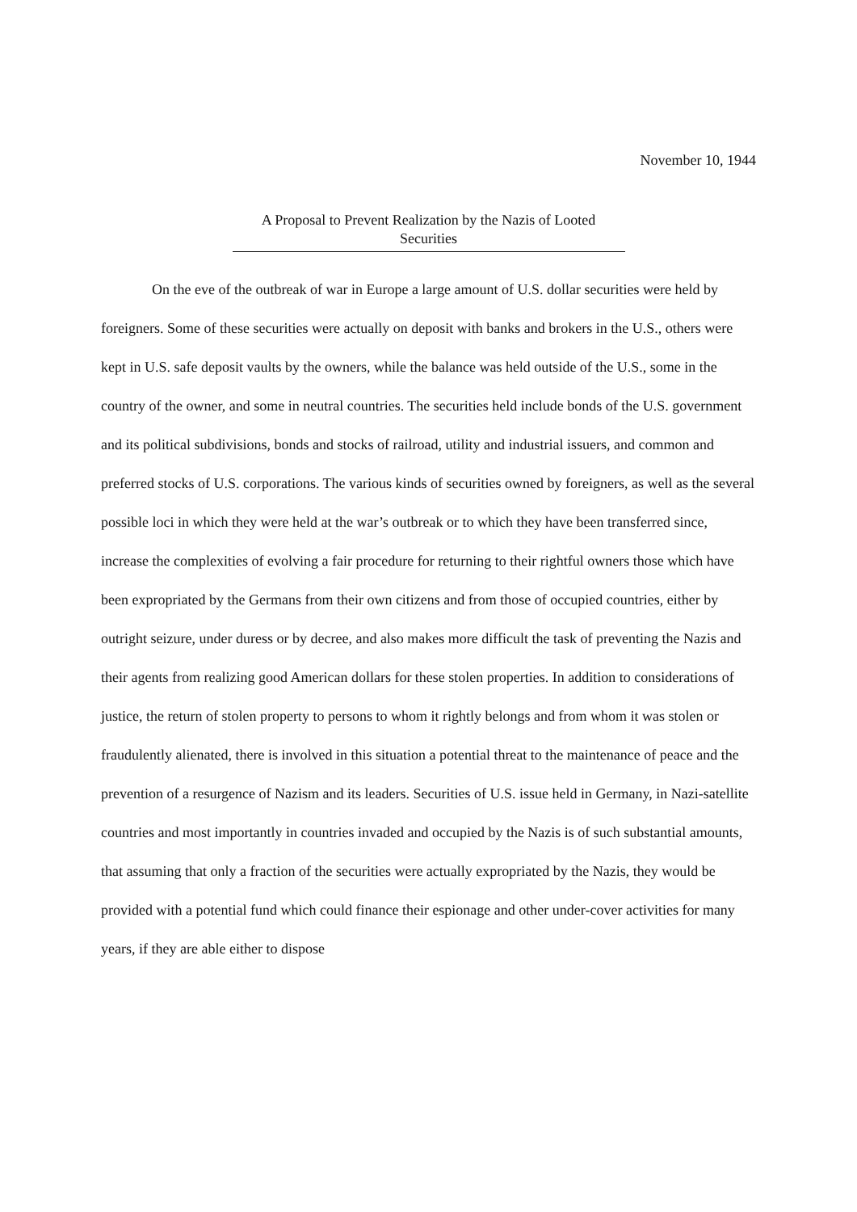November 10, 1944
A Proposal to Prevent Realization by the Nazis of Looted
Securities
On the eve of the outbreak of war in Europe a large amount of U.S. dollar securities were held by foreigners. Some of these securities were actually on deposit with banks and brokers in the U.S., others were kept in U.S. safe deposit vaults by the owners, while the balance was held outside of the U.S., some in the country of the owner, and some in neutral countries. The securities held include bonds of the U.S. government and its political subdivisions, bonds and stocks of railroad, utility and industrial issuers, and common and preferred stocks of U.S. corporations. The various kinds of securities owned by foreigners, as well as the several possible loci in which they were held at the war’s outbreak or to which they have been transferred since, increase the complexities of evolving a fair procedure for returning to their rightful owners those which have been expropriated by the Germans from their own citizens and from those of occupied countries, either by outright seizure, under duress or by decree, and also makes more difficult the task of preventing the Nazis and their agents from realizing good American dollars for these stolen properties. In addition to considerations of justice, the return of stolen property to persons to whom it rightly belongs and from whom it was stolen or fraudulently alienated, there is involved in this situation a potential threat to the maintenance of peace and the prevention of a resurgence of Nazism and its leaders. Securities of U.S. issue held in Germany, in Nazi-satellite countries and most importantly in countries invaded and occupied by the Nazis is of such substantial amounts, that assuming that only a fraction of the securities were actually expropriated by the Nazis, they would be provided with a potential fund which could finance their espionage and other under-cover activities for many years, if they are able either to dispose